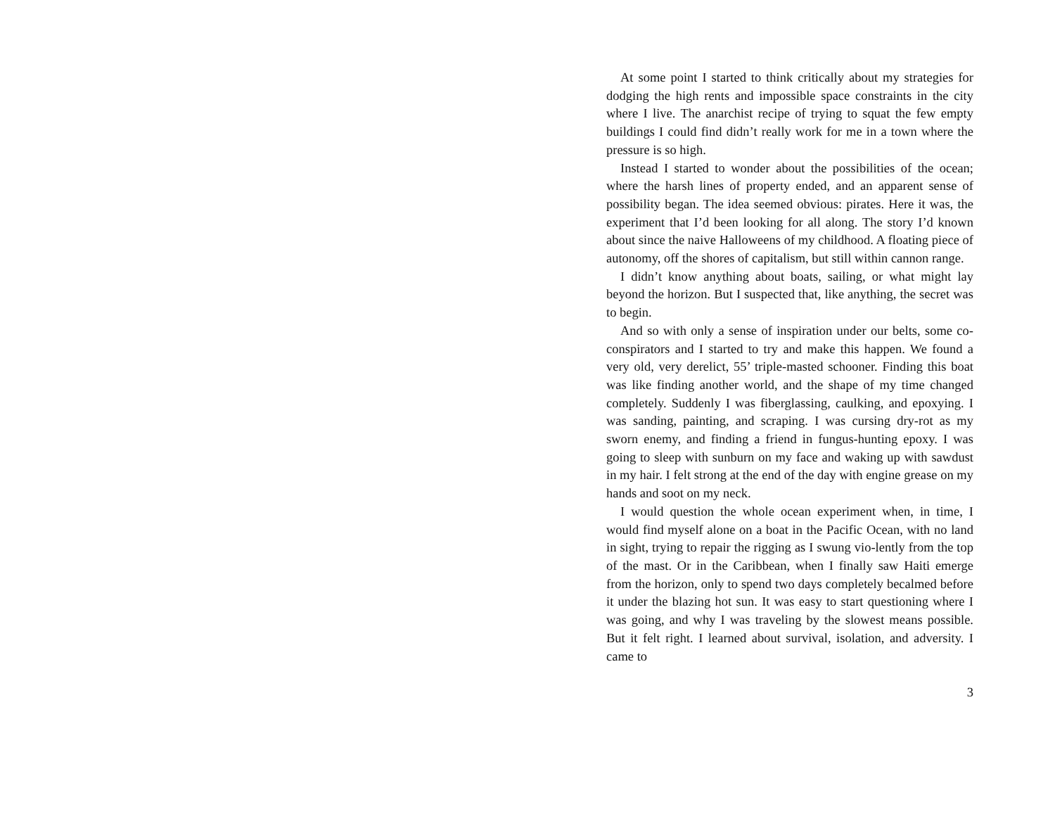At some point I started to think critically about my strategies for dodging the high rents and impossible space constraints in the city where I live. The anarchist recipe of trying to squat the few empty buildings I could find didn’t really work for me in a town where the pressure is so high.
Instead I started to wonder about the possibilities of the ocean; where the harsh lines of property ended, and an apparent sense of possibility began. The idea seemed obvious: pirates. Here it was, the experiment that I’d been looking for all along. The story I’d known about since the naive Halloweens of my childhood. A floating piece of autonomy, off the shores of capitalism, but still within cannon range.
I didn’t know anything about boats, sailing, or what might lay beyond the horizon. But I suspected that, like anything, the secret was to begin.
And so with only a sense of inspiration under our belts, some co-conspirators and I started to try and make this happen. We found a very old, very derelict, 55’ triple-masted schooner. Finding this boat was like finding another world, and the shape of my time changed completely. Suddenly I was fiberglassing, caulking, and epoxying. I was sanding, painting, and scraping. I was cursing dry-rot as my sworn enemy, and finding a friend in fungus-hunting epoxy. I was going to sleep with sunburn on my face and waking up with sawdust in my hair. I felt strong at the end of the day with engine grease on my hands and soot on my neck.
I would question the whole ocean experiment when, in time, I would find myself alone on a boat in the Pacific Ocean, with no land in sight, trying to repair the rigging as I swung vio-lently from the top of the mast. Or in the Caribbean, when I finally saw Haiti emerge from the horizon, only to spend two days completely becalmed before it under the blazing hot sun. It was easy to start questioning where I was going, and why I was traveling by the slowest means possible. But it felt right. I learned about survival, isolation, and adversity. I came to
3